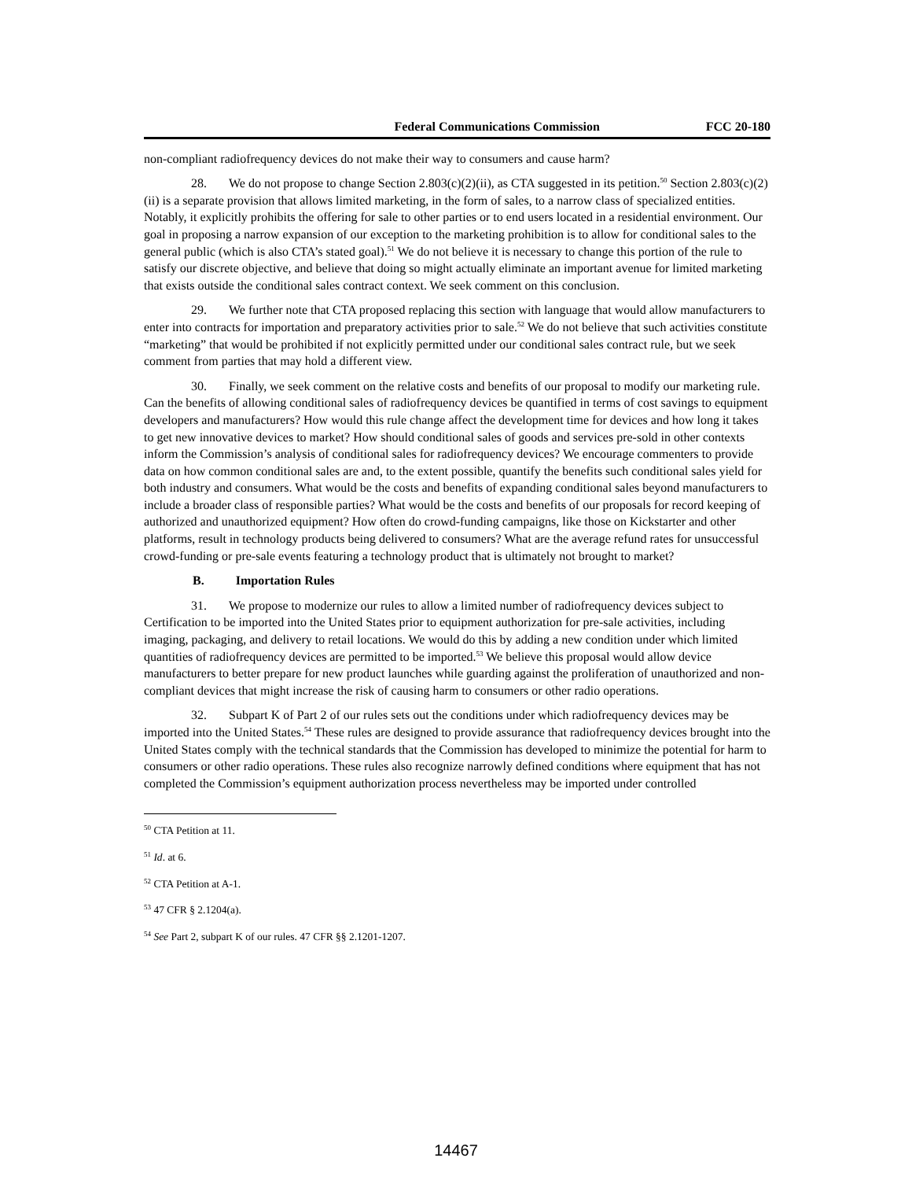Federal Communications Commission FCC 20-180
non-compliant radiofrequency devices do not make their way to consumers and cause harm?
28. We do not propose to change Section 2.803(c)(2)(ii), as CTA suggested in its petition.<sup>50</sup> Section 2.803(c)(2)(ii) is a separate provision that allows limited marketing, in the form of sales, to a narrow class of specialized entities. Notably, it explicitly prohibits the offering for sale to other parties or to end users located in a residential environment. Our goal in proposing a narrow expansion of our exception to the marketing prohibition is to allow for conditional sales to the general public (which is also CTA’s stated goal).<sup>51</sup> We do not believe it is necessary to change this portion of the rule to satisfy our discrete objective, and believe that doing so might actually eliminate an important avenue for limited marketing that exists outside the conditional sales contract context. We seek comment on this conclusion.
29. We further note that CTA proposed replacing this section with language that would allow manufacturers to enter into contracts for importation and preparatory activities prior to sale.<sup>52</sup> We do not believe that such activities constitute “marketing” that would be prohibited if not explicitly permitted under our conditional sales contract rule, but we seek comment from parties that may hold a different view.
30. Finally, we seek comment on the relative costs and benefits of our proposal to modify our marketing rule. Can the benefits of allowing conditional sales of radiofrequency devices be quantified in terms of cost savings to equipment developers and manufacturers? How would this rule change affect the development time for devices and how long it takes to get new innovative devices to market? How should conditional sales of goods and services pre-sold in other contexts inform the Commission’s analysis of conditional sales for radiofrequency devices? We encourage commenters to provide data on how common conditional sales are and, to the extent possible, quantify the benefits such conditional sales yield for both industry and consumers. What would be the costs and benefits of expanding conditional sales beyond manufacturers to include a broader class of responsible parties? What would be the costs and benefits of our proposals for record keeping of authorized and unauthorized equipment? How often do crowd-funding campaigns, like those on Kickstarter and other platforms, result in technology products being delivered to consumers? What are the average refund rates for unsuccessful crowd-funding or pre-sale events featuring a technology product that is ultimately not brought to market?
B. Importation Rules
31. We propose to modernize our rules to allow a limited number of radiofrequency devices subject to Certification to be imported into the United States prior to equipment authorization for pre-sale activities, including imaging, packaging, and delivery to retail locations. We would do this by adding a new condition under which limited quantities of radiofrequency devices are permitted to be imported.<sup>53</sup> We believe this proposal would allow device manufacturers to better prepare for new product launches while guarding against the proliferation of unauthorized and non-compliant devices that might increase the risk of causing harm to consumers or other radio operations.
32. Subpart K of Part 2 of our rules sets out the conditions under which radiofrequency devices may be imported into the United States.<sup>54</sup> These rules are designed to provide assurance that radiofrequency devices brought into the United States comply with the technical standards that the Commission has developed to minimize the potential for harm to consumers or other radio operations. These rules also recognize narrowly defined conditions where equipment that has not completed the Commission’s equipment authorization process nevertheless may be imported under controlled
<sup>50</sup> CTA Petition at 11.
<sup>51</sup> Id. at 6.
<sup>52</sup> CTA Petition at A-1.
<sup>53</sup> 47 CFR § 2.1204(a).
<sup>54</sup> See Part 2, subpart K of our rules. 47 CFR §§ 2.1201-1207.
14467